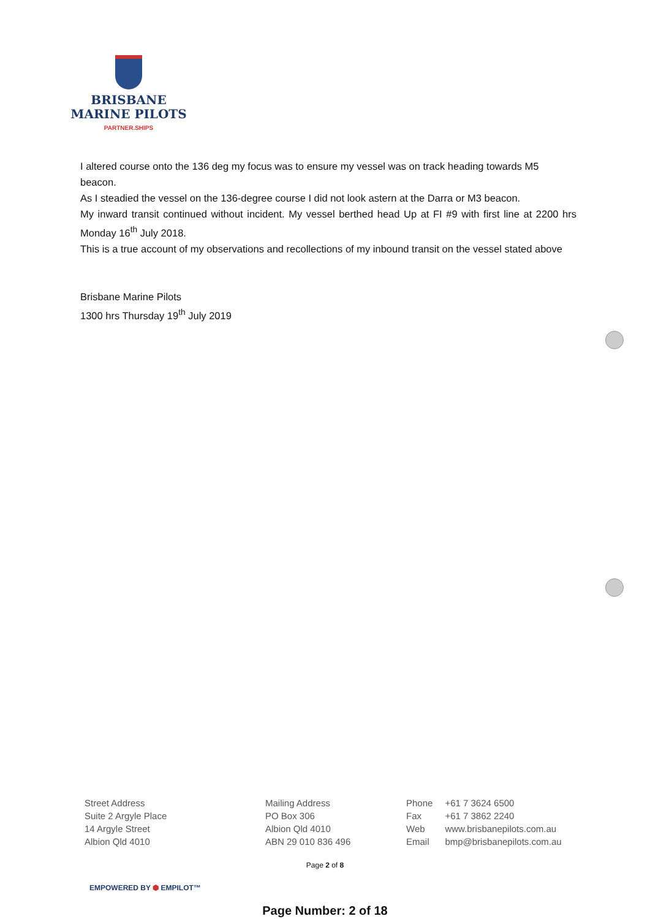BRISBANE
MARINE PILOTS
PARTNER.SHIPS
I altered course onto the 136 deg my focus was to ensure my vessel was on track heading towards M5 beacon.
As I steadied the vessel on the 136-degree course I did not look astern at the Darra or M3 beacon.
My inward transit continued without incident. My vessel berthed head Up at FI #9 with first line at 2200 hrs Monday 16<sup>th</sup> July 2018.
This is a true account of my observations and recollections of my inbound transit on the vessel stated above
Brisbane Marine Pilots
1300 hrs Thursday 19<sup>th</sup> July 2019
Street Address
Suite 2 Argyle Place
14 Argyle Street
Albion Qld 4010
Mailing Address
PO Box 306
Albion Qld 4010
ABN 29 010 836 496
| Phone | +61 7 3624 6500 |
| Fax | +61 7 3862 2240 |
| Web | www.brisbanepilots.com.au |
| Email | bmp@brisbanepilots.com.au |
Page 2 of 8
EMPOWERED BY ⬢ EMPILOT™
Page Number: 2 of 18